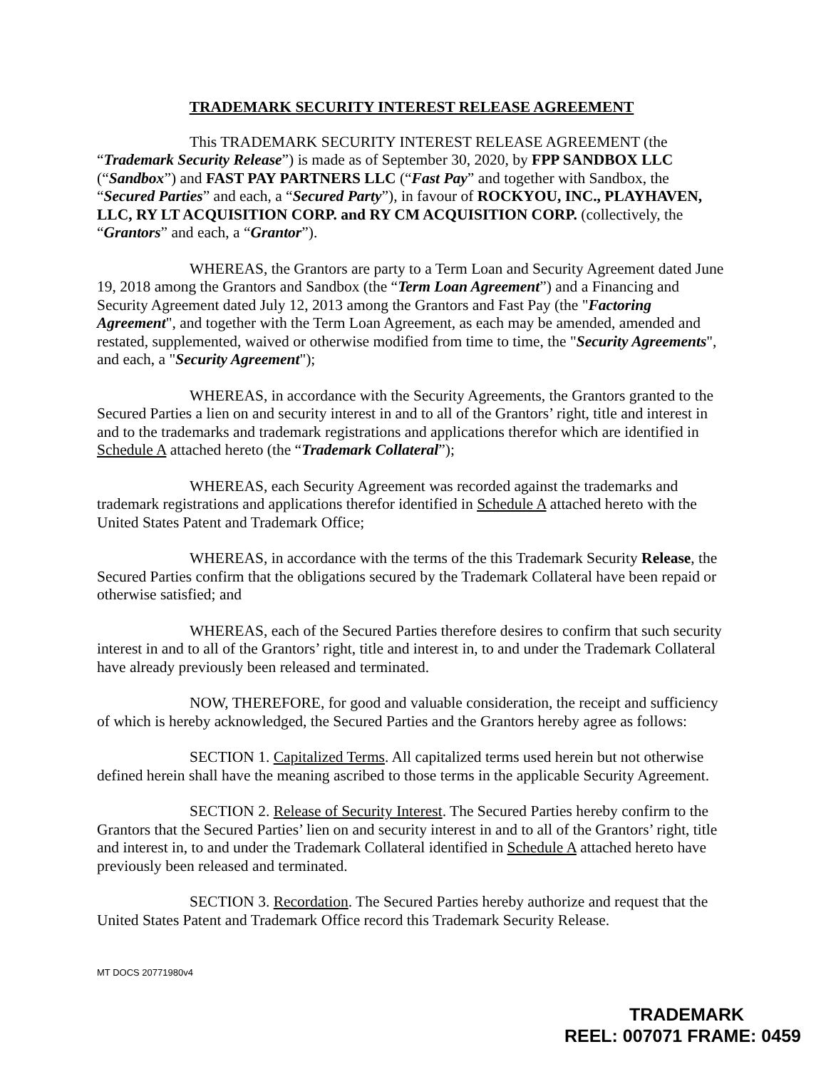TRADEMARK SECURITY INTEREST RELEASE AGREEMENT
This TRADEMARK SECURITY INTEREST RELEASE AGREEMENT (the “Trademark Security Release”) is made as of September 30, 2020, by FPP SANDBOX LLC (“Sandbox”) and FAST PAY PARTNERS LLC (“Fast Pay” and together with Sandbox, the “Secured Parties” and each, a “Secured Party”), in favour of ROCKYOU, INC., PLAYHAVEN, LLC, RY LT ACQUISITION CORP. and RY CM ACQUISITION CORP. (collectively, the “Grantors” and each, a “Grantor”).
WHEREAS, the Grantors are party to a Term Loan and Security Agreement dated June 19, 2018 among the Grantors and Sandbox (the “Term Loan Agreement”) and a Financing and Security Agreement dated July 12, 2013 among the Grantors and Fast Pay (the "Factoring Agreement", and together with the Term Loan Agreement, as each may be amended, amended and restated, supplemented, waived or otherwise modified from time to time, the "Security Agreements", and each, a "Security Agreement");
WHEREAS, in accordance with the Security Agreements, the Grantors granted to the Secured Parties a lien on and security interest in and to all of the Grantors’ right, title and interest in and to the trademarks and trademark registrations and applications therefor which are identified in Schedule A attached hereto (the “Trademark Collateral”);
WHEREAS, each Security Agreement was recorded against the trademarks and trademark registrations and applications therefor identified in Schedule A attached hereto with the United States Patent and Trademark Office;
WHEREAS, in accordance with the terms of the this Trademark Security Release, the Secured Parties confirm that the obligations secured by the Trademark Collateral have been repaid or otherwise satisfied; and
WHEREAS, each of the Secured Parties therefore desires to confirm that such security interest in and to all of the Grantors’ right, title and interest in, to and under the Trademark Collateral have already previously been released and terminated.
NOW, THEREFORE, for good and valuable consideration, the receipt and sufficiency of which is hereby acknowledged, the Secured Parties and the Grantors hereby agree as follows:
SECTION 1. Capitalized Terms. All capitalized terms used herein but not otherwise defined herein shall have the meaning ascribed to those terms in the applicable Security Agreement.
SECTION 2. Release of Security Interest. The Secured Parties hereby confirm to the Grantors that the Secured Parties’ lien on and security interest in and to all of the Grantors’ right, title and interest in, to and under the Trademark Collateral identified in Schedule A attached hereto have previously been released and terminated.
SECTION 3. Recordation. The Secured Parties hereby authorize and request that the United States Patent and Trademark Office record this Trademark Security Release.
MT DOCS 20771980v4
TRADEMARK
REEL: 007071 FRAME: 0459